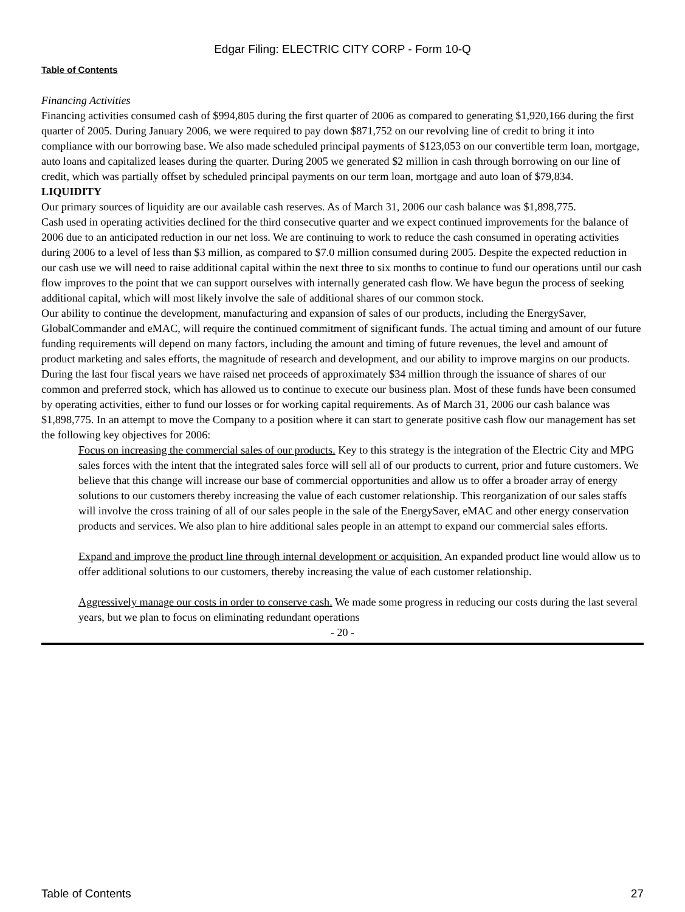Edgar Filing: ELECTRIC CITY CORP - Form 10-Q
Table of Contents
Financing Activities
Financing activities consumed cash of $994,805 during the first quarter of 2006 as compared to generating $1,920,166 during the first quarter of 2005. During January 2006, we were required to pay down $871,752 on our revolving line of credit to bring it into compliance with our borrowing base. We also made scheduled principal payments of $123,053 on our convertible term loan, mortgage, auto loans and capitalized leases during the quarter. During 2005 we generated $2 million in cash through borrowing on our line of credit, which was partially offset by scheduled principal payments on our term loan, mortgage and auto loan of $79,834.
LIQUIDITY
Our primary sources of liquidity are our available cash reserves. As of March 31, 2006 our cash balance was $1,898,775.
Cash used in operating activities declined for the third consecutive quarter and we expect continued improvements for the balance of 2006 due to an anticipated reduction in our net loss. We are continuing to work to reduce the cash consumed in operating activities during 2006 to a level of less than $3 million, as compared to $7.0 million consumed during 2005. Despite the expected reduction in our cash use we will need to raise additional capital within the next three to six months to continue to fund our operations until our cash flow improves to the point that we can support ourselves with internally generated cash flow. We have begun the process of seeking additional capital, which will most likely involve the sale of additional shares of our common stock.
Our ability to continue the development, manufacturing and expansion of sales of our products, including the EnergySaver, GlobalCommander and eMAC, will require the continued commitment of significant funds. The actual timing and amount of our future funding requirements will depend on many factors, including the amount and timing of future revenues, the level and amount of product marketing and sales efforts, the magnitude of research and development, and our ability to improve margins on our products.
During the last four fiscal years we have raised net proceeds of approximately $34 million through the issuance of shares of our common and preferred stock, which has allowed us to continue to execute our business plan. Most of these funds have been consumed by operating activities, either to fund our losses or for working capital requirements. As of March 31, 2006 our cash balance was $1,898,775. In an attempt to move the Company to a position where it can start to generate positive cash flow our management has set the following key objectives for 2006:
Focus on increasing the commercial sales of our products. Key to this strategy is the integration of the Electric City and MPG sales forces with the intent that the integrated sales force will sell all of our products to current, prior and future customers. We believe that this change will increase our base of commercial opportunities and allow us to offer a broader array of energy solutions to our customers thereby increasing the value of each customer relationship. This reorganization of our sales staffs will involve the cross training of all of our sales people in the sale of the EnergySaver, eMAC and other energy conservation products and services. We also plan to hire additional sales people in an attempt to expand our commercial sales efforts.
Expand and improve the product line through internal development or acquisition. An expanded product line would allow us to offer additional solutions to our customers, thereby increasing the value of each customer relationship.
Aggressively manage our costs in order to conserve cash. We made some progress in reducing our costs during the last several years, but we plan to focus on eliminating redundant operations
- 20 -
Table of Contents 27